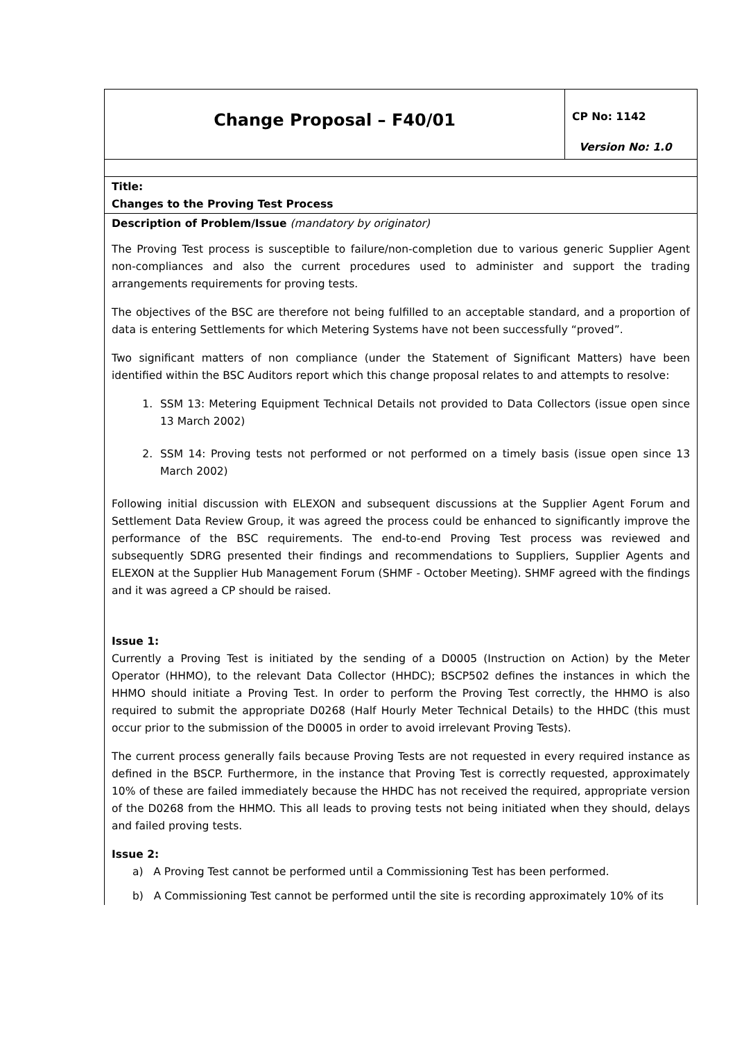| Change Proposal – F40/01 | CP No: 1142 Version No: 1.0 |
| Title: Changes to the Proving Test Process | |
| Description of Problem/Issue (mandatory by originator) The Proving Test process is susceptible to failure/non-completion due to various generic Supplier Agent non-compliances and also the current procedures used to administer and support the trading arrangements requirements for proving tests. The objectives of the BSC are therefore not being fulfilled to an acceptable standard, and a proportion of data is entering Settlements for which Metering Systems have not been successfully “proved”. Two significant matters of non compliance (under the Statement of Significant Matters) have been identified within the BSC Auditors report which this change proposal relates to and attempts to resolve: 1. SSM 13: Metering Equipment Technical Details not provided to Data Collectors (issue open since 13 March 2002) 2. SSM 14: Proving tests not performed or not performed on a timely basis (issue open since 13 March 2002) Following initial discussion with ELEXON and subsequent discussions at the Supplier Agent Forum and Settlement Data Review Group, it was agreed the process could be enhanced to significantly improve the performance of the BSC requirements. The end-to-end Proving Test process was reviewed and subsequently SDRG presented their findings and recommendations to Suppliers, Supplier Agents and ELEXON at the Supplier Hub Management Forum (SHMF - October Meeting). SHMF agreed with the findings and it was agreed a CP should be raised. Issue 1: Currently a Proving Test is initiated by the sending of a D0005 (Instruction on Action) by the Meter Operator (HHMO), to the relevant Data Collector (HHDC); BSCP502 defines the instances in which the HHMO should initiate a Proving Test. In order to perform the Proving Test correctly, the HHMO is also required to submit the appropriate D0268 (Half Hourly Meter Technical Details) to the HHDC (this must occur prior to the submission of the D0005 in order to avoid irrelevant Proving Tests). The current process generally fails because Proving Tests are not requested in every required instance as defined in the BSCP. Furthermore, in the instance that Proving Test is correctly requested, approximately 10% of these are failed immediately because the HHDC has not received the required, appropriate version of the D0268 from the HHMO. This all leads to proving tests not being initiated when they should, delays and failed proving tests. Issue 2: a) A Proving Test cannot be performed until a Commissioning Test has been performed. b) A Commissioning Test cannot be performed until the site is recording approximately 10% of its | |